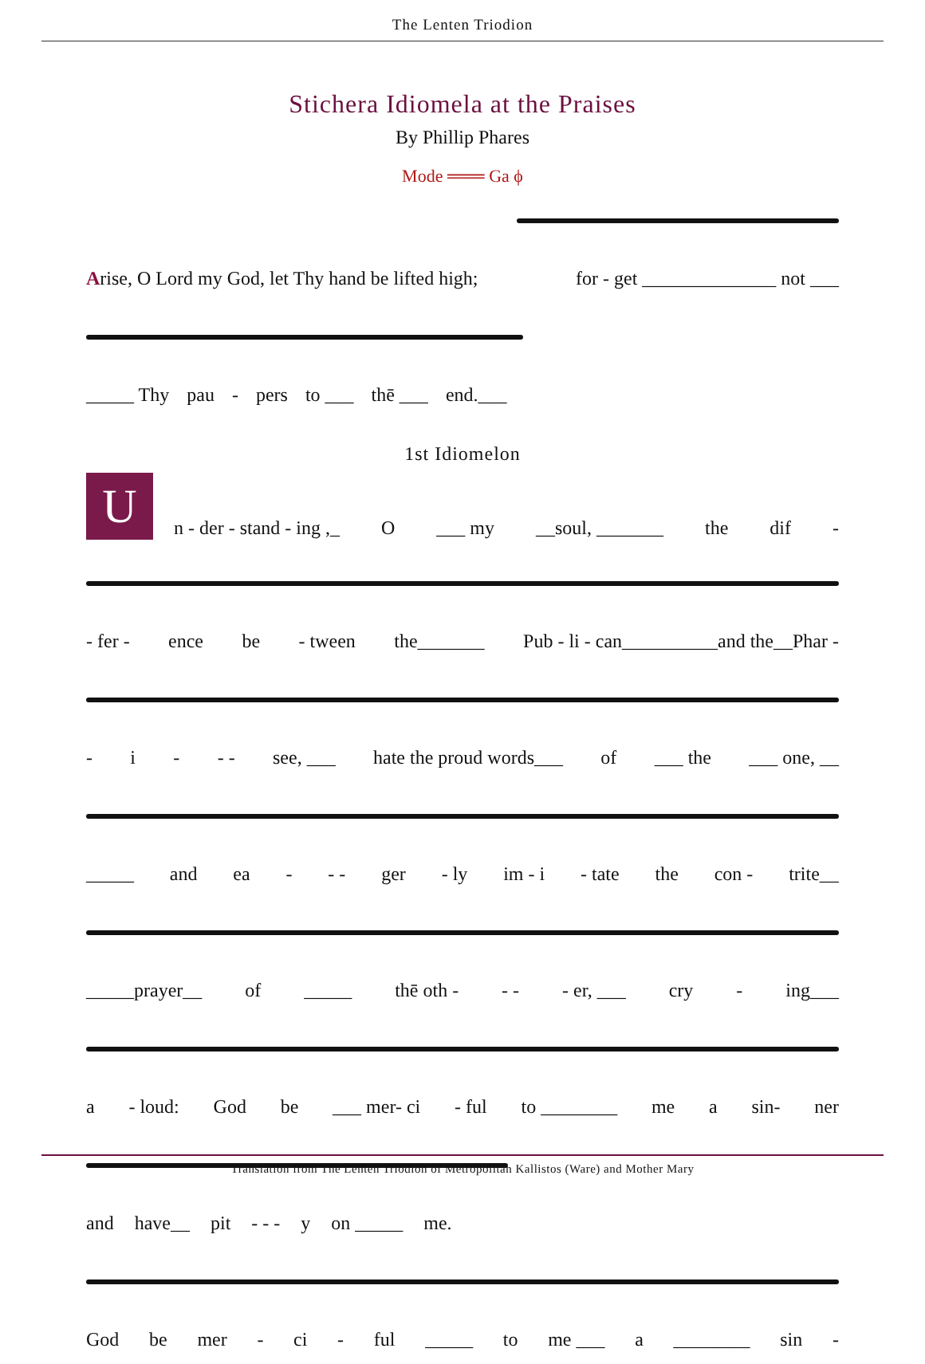The Lenten Triodion
Stichera Idiomela at the Praises
By Phillip Phares
Mode ═══ Ga ϕ
Arise, O Lord my God, let Thy hand be lifted high; for - get ______________ not ___
_____ Thy pau - pers to ___ thē ___ end.___
1st Idiomelon
U
n - der - stand - ing ,_ O ___ my __soul, _______ the dif -
- fer - ence be - tween the_______ Pub - li - can__________and the__Phar -
- i - - - see, ___ hate the proud words___ of ___ the ___ one, __
_____ and ea - - - ger - ly im - i - tate the con - trite__
_____prayer__ of _____ thē oth - - - - er, ___ cry - ing___
a - loud: God be ___ mer- ci - ful to ________ me a sin- ner
and have__ pit - - - y on _____ me.
God be mer - ci - ful _____ to me ___ a ________ sin -
Translation from The Lenten Triodion of Metropolitan Kallistos (Ware) and Mother Mary